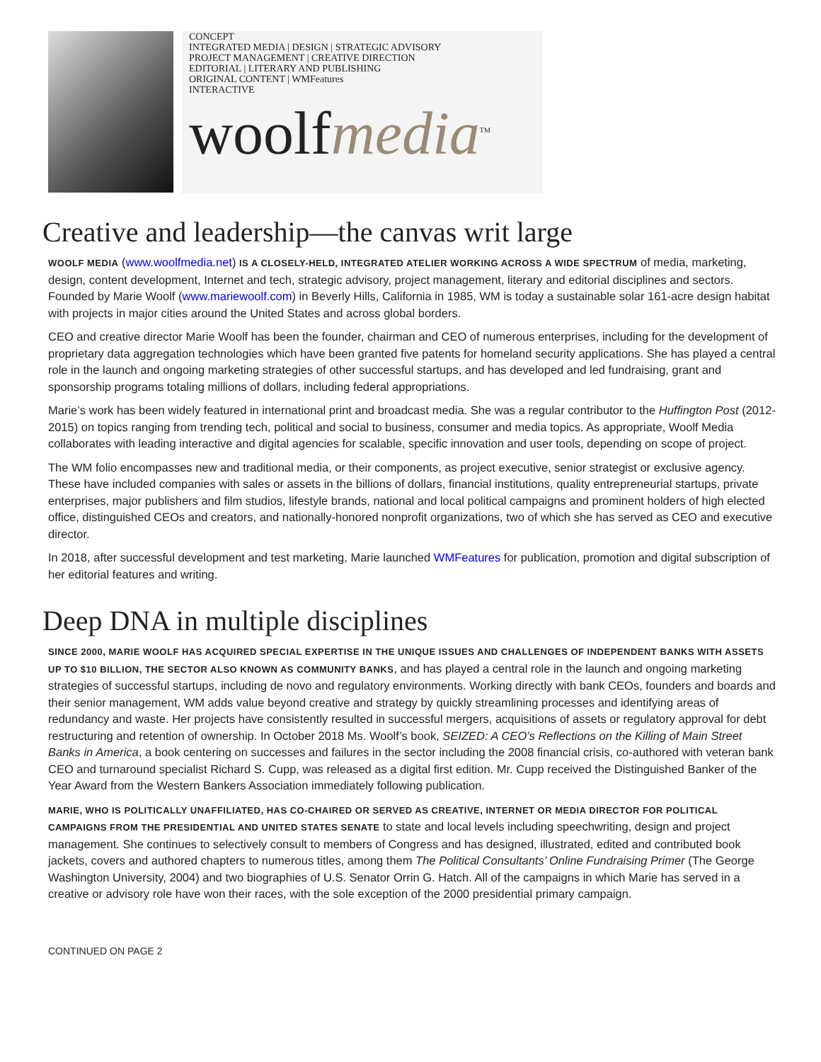CONCEPT
INTEGRATED MEDIA | DESIGN | STRATEGIC ADVISORY
PROJECT MANAGEMENT | CREATIVE DIRECTION
EDITORIAL | LITERARY AND PUBLISHING
ORIGINAL CONTENT | WMFeatures
INTERACTIVE
woolfmedia<sup>TM</sup>
Creative and leadership—the canvas writ large
WOOLF MEDIA (www.woolfmedia.net) IS A CLOSELY-HELD, INTEGRATED ATELIER WORKING ACROSS A WIDE SPECTRUM of media, marketing, design, content development, Internet and tech, strategic advisory, project management, literary and editorial disciplines and sectors. Founded by Marie Woolf (www.mariewoolf.com) in Beverly Hills, California in 1985, WM is today a sustainable solar 161-acre design habitat with projects in major cities around the United States and across global borders.
CEO and creative director Marie Woolf has been the founder, chairman and CEO of numerous enterprises, including for the development of proprietary data aggregation technologies which have been granted five patents for homeland security applications. She has played a central role in the launch and ongoing marketing strategies of other successful startups, and has developed and led fundraising, grant and sponsorship programs totaling millions of dollars, including federal appropriations.
Marie’s work has been widely featured in international print and broadcast media. She was a regular contributor to the Huffington Post (2012-2015) on topics ranging from trending tech, political and social to business, consumer and media topics. As appropriate, Woolf Media collaborates with leading interactive and digital agencies for scalable, specific innovation and user tools, depending on scope of project.
The WM folio encompasses new and traditional media, or their components, as project executive, senior strategist or exclusive agency. These have included companies with sales or assets in the billions of dollars, financial institutions, quality entrepreneurial startups, private enterprises, major publishers and film studios, lifestyle brands, national and local political campaigns and prominent holders of high elected office, distinguished CEOs and creators, and nationally-honored nonprofit organizations, two of which she has served as CEO and executive director.
In 2018, after successful development and test marketing, Marie launched WMFeatures for publication, promotion and digital subscription of her editorial features and writing.
Deep DNA in multiple disciplines
SINCE 2000, MARIE WOOLF HAS ACQUIRED SPECIAL EXPERTISE IN THE UNIQUE ISSUES AND CHALLENGES OF INDEPENDENT BANKS WITH ASSETS UP TO $10 BILLION, THE SECTOR ALSO KNOWN AS COMMUNITY BANKS, and has played a central role in the launch and ongoing marketing strategies of successful startups, including de novo and regulatory environments. Working directly with bank CEOs, founders and boards and their senior management, WM adds value beyond creative and strategy by quickly streamlining processes and identifying areas of redundancy and waste. Her projects have consistently resulted in successful mergers, acquisitions of assets or regulatory approval for debt restructuring and retention of ownership. In October 2018 Ms. Woolf’s book, SEIZED: A CEO’s Reflections on the Killing of Main Street Banks in America, a book centering on successes and failures in the sector including the 2008 financial crisis, co-authored with veteran bank CEO and turnaround specialist Richard S. Cupp, was released as a digital first edition. Mr. Cupp received the Distinguished Banker of the Year Award from the Western Bankers Association immediately following publication.
MARIE, WHO IS POLITICALLY UNAFFILIATED, HAS CO-CHAIRED OR SERVED AS CREATIVE, INTERNET OR MEDIA DIRECTOR FOR POLITICAL CAMPAIGNS FROM THE PRESIDENTIAL AND UNITED STATES SENATE to state and local levels including speechwriting, design and project management. She continues to selectively consult to members of Congress and has designed, illustrated, edited and contributed book jackets, covers and authored chapters to numerous titles, among them The Political Consultants’ Online Fundraising Primer (The George Washington University, 2004) and two biographies of U.S. Senator Orrin G. Hatch. All of the campaigns in which Marie has served in a creative or advisory role have won their races, with the sole exception of the 2000 presidential primary campaign.
CONTINUED ON PAGE 2